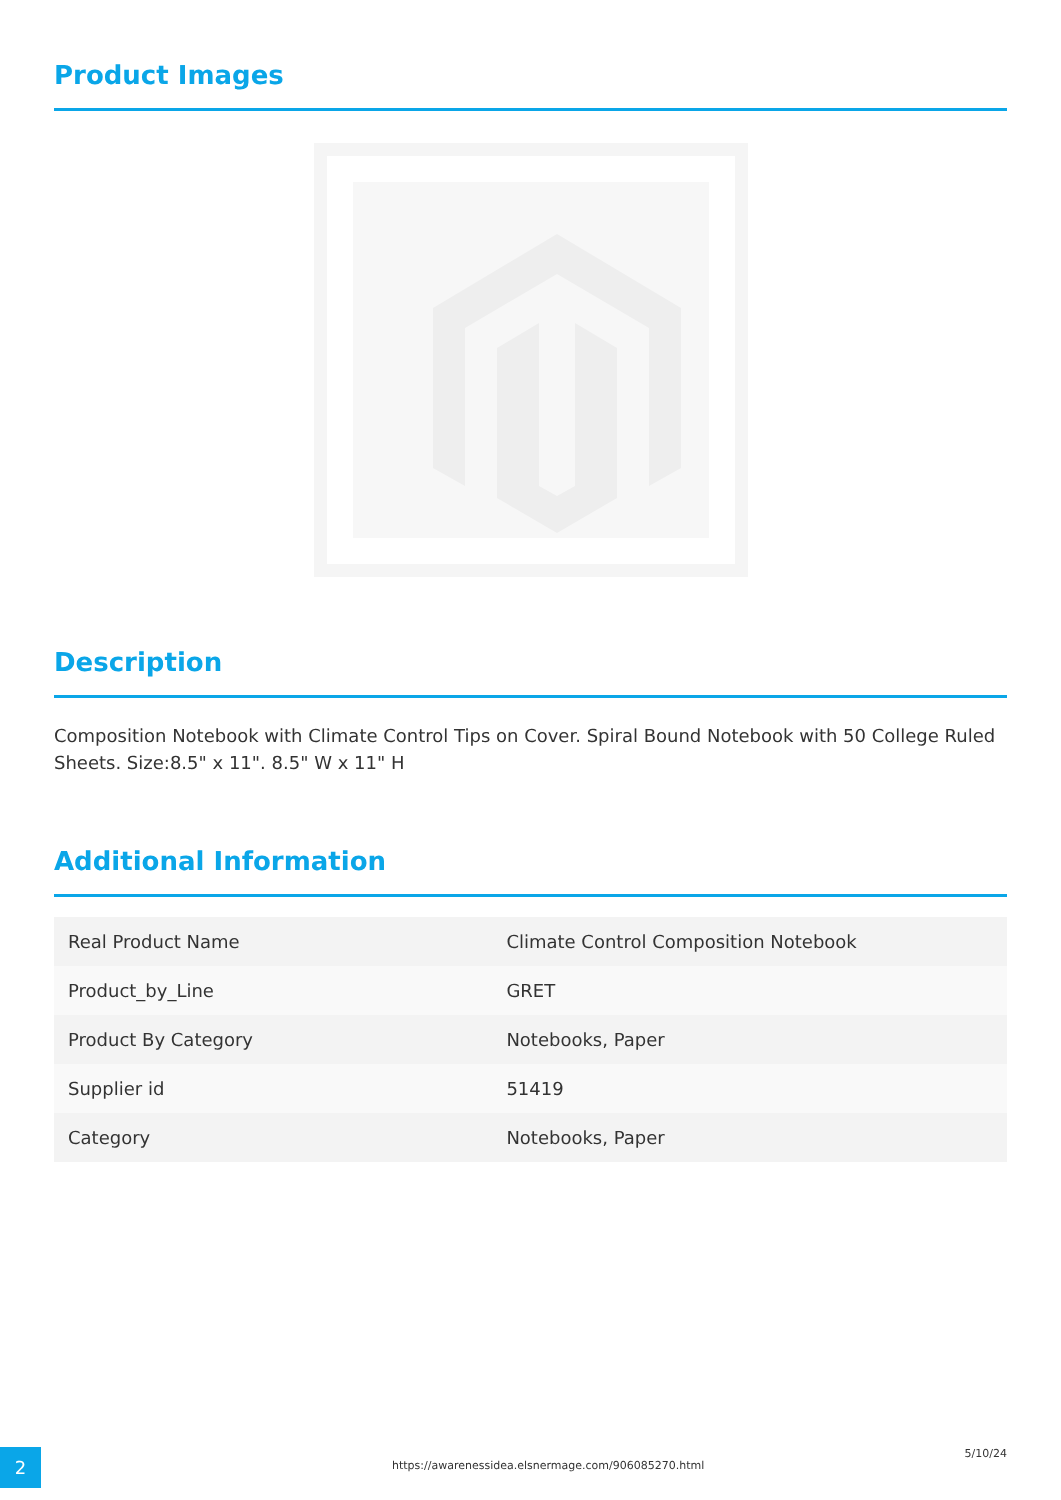Product Images
Description
Composition Notebook with Climate Control Tips on Cover. Spiral Bound Notebook with 50 College Ruled Sheets. Size:8.5" x 11". 8.5" W x 11" H
Additional Information
| Real Product Name | Climate Control Composition Notebook |
| Product_by_Line | GRET |
| Product By Category | Notebooks, Paper |
| Supplier id | 51419 |
| Category | Notebooks, Paper |
2
https://awarenessidea.elsnermage.com/906085270.html
5/10/24